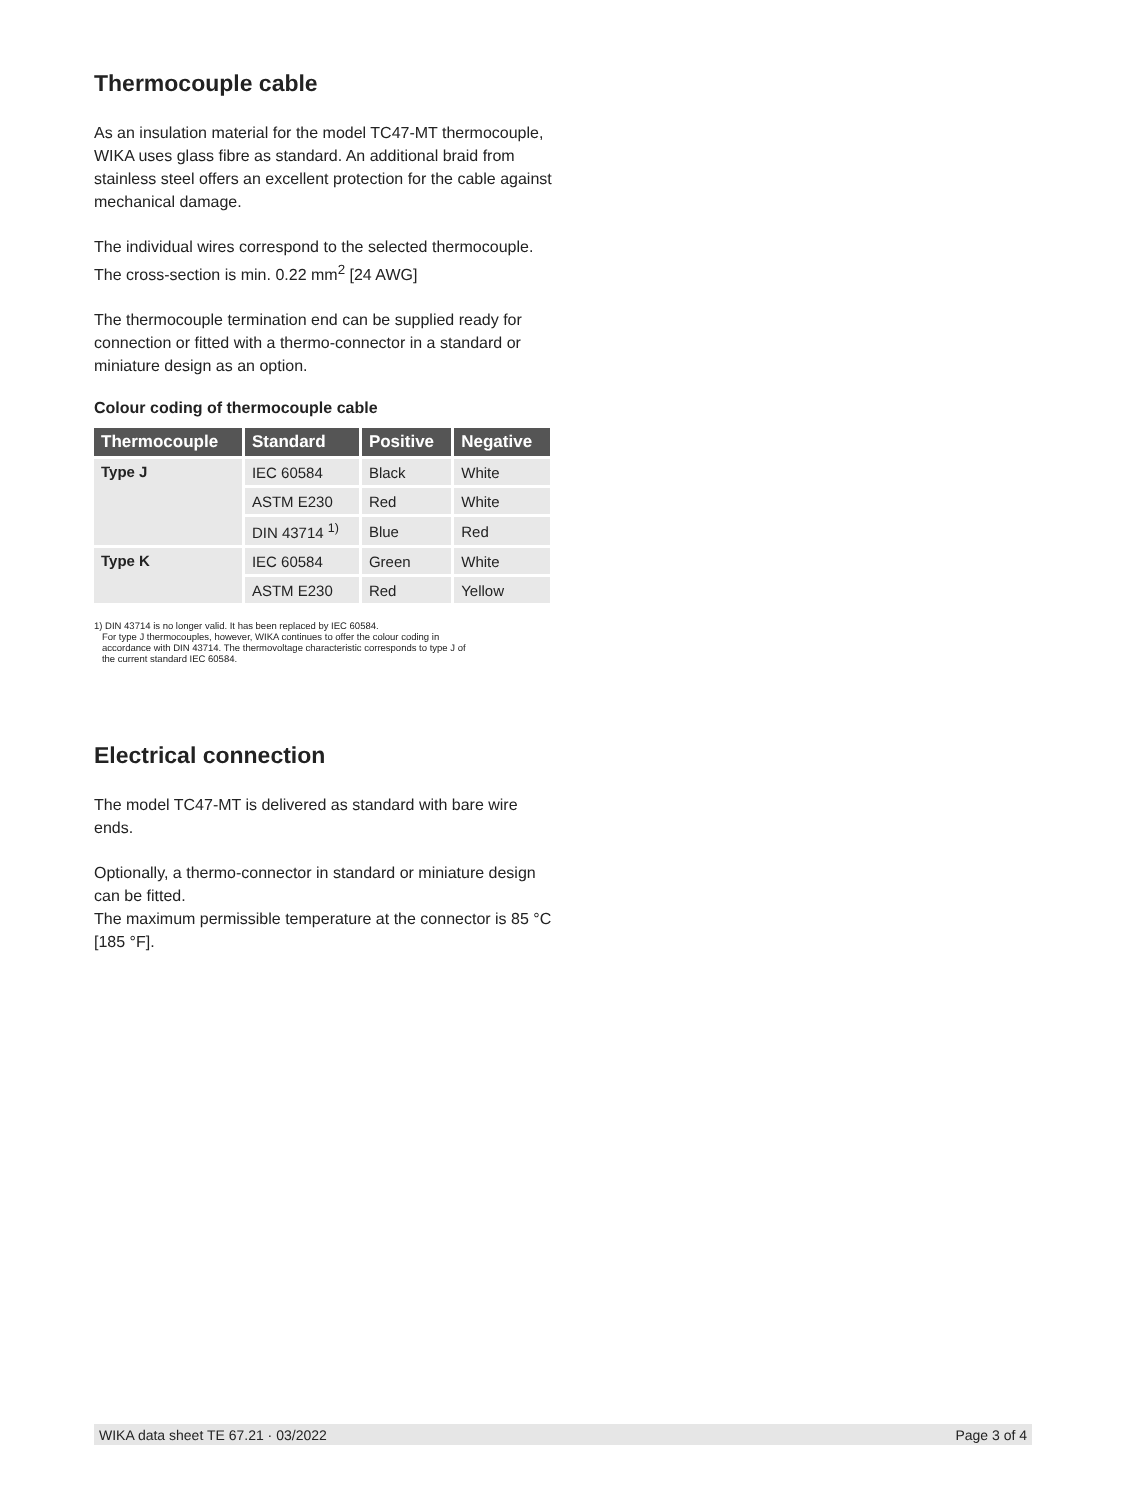Thermocouple cable
As an insulation material for the model TC47-MT thermocouple, WIKA uses glass fibre as standard. An additional braid from stainless steel offers an excellent protection for the cable against mechanical damage.
The individual wires correspond to the selected thermocouple. The cross-section is min. 0.22 mm<sup>2</sup> [24 AWG]
The thermocouple termination end can be supplied ready for connection or fitted with a thermo-connector in a standard or miniature design as an option.
Colour coding of thermocouple cable
| Thermocouple | Standard | Positive | Negative |
| --- | --- | --- | --- |
| Type J | IEC 60584 | Black | White |
| | ASTM E230 | Red | White |
| | DIN 43714 <sup>1)</sup> | Blue | Red |
| Type K | IEC 60584 | Green | White |
| | ASTM E230 | Red | Yellow |
1) DIN 43714 is no longer valid. It has been replaced by IEC 60584.
For type J thermocouples, however, WIKA continues to offer the colour coding in
accordance with DIN 43714. The thermovoltage characteristic corresponds to type J of
the current standard IEC 60584.
Electrical connection
The model TC47-MT is delivered as standard with bare wire ends.
Optionally, a thermo-connector in standard or miniature design can be fitted.
The maximum permissible temperature at the connector is 85 °C [185 °F].
WIKA data sheet TE 67.21 · 03/2022 Page 3 of 4